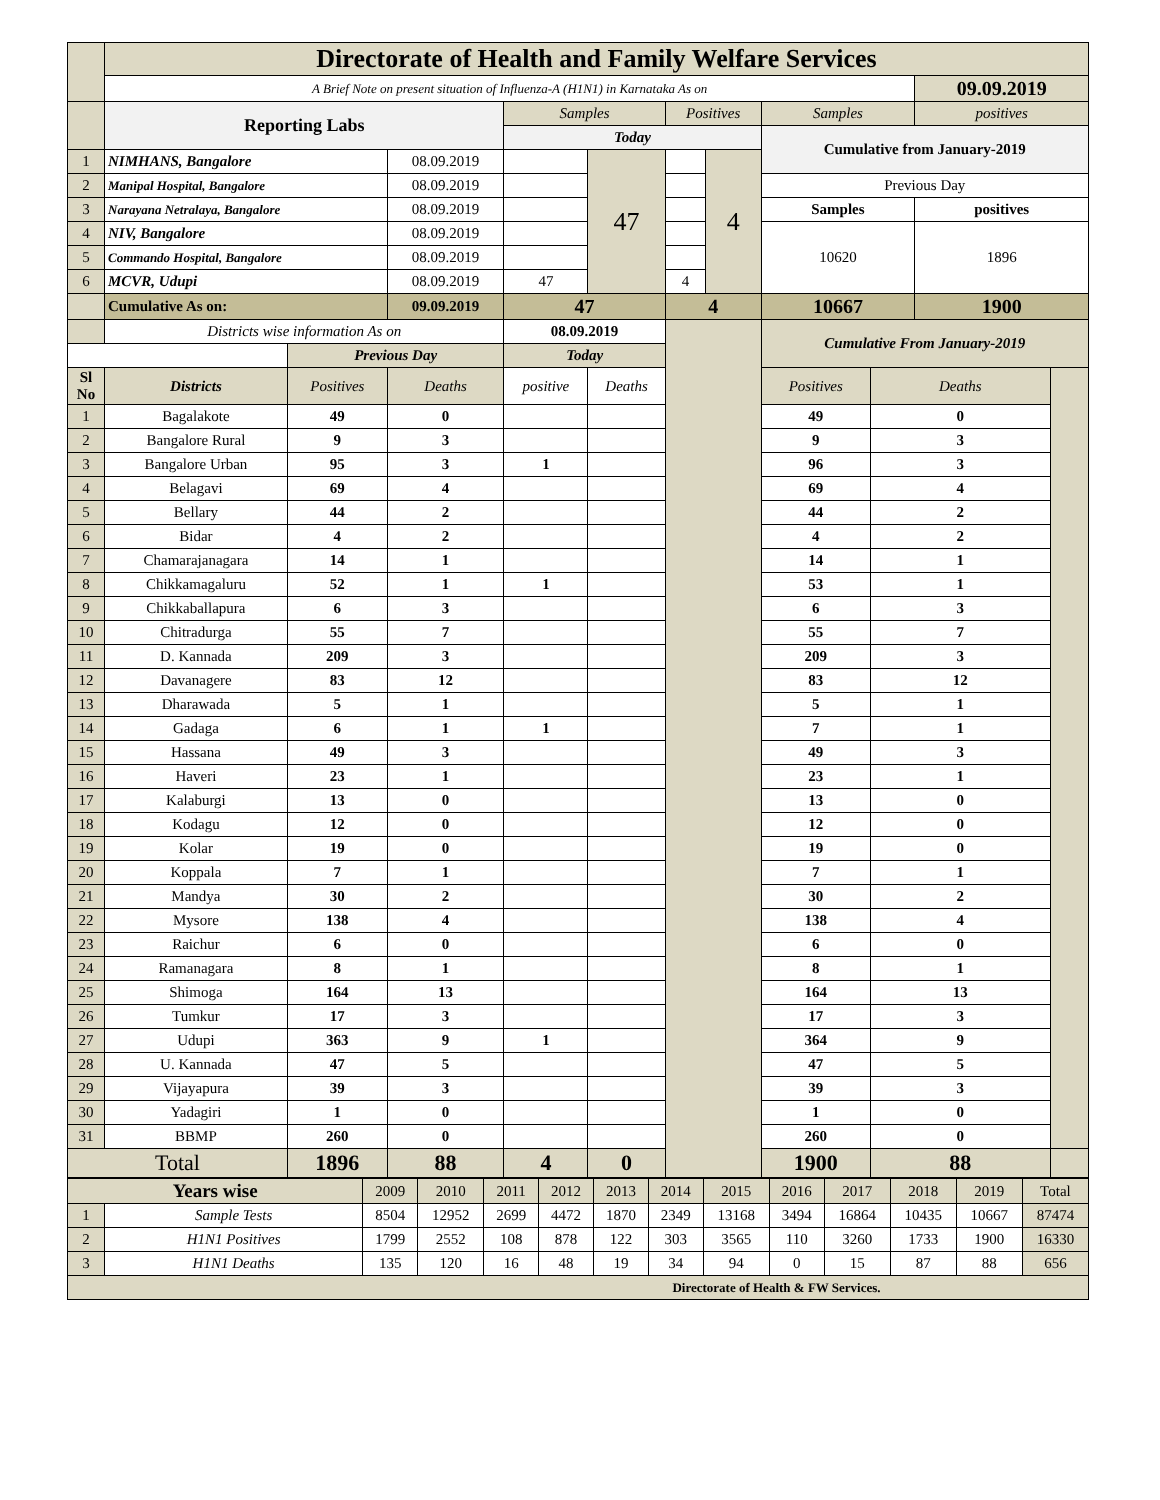| | Directorate of Health and Family Welfare Services | | | | | | | | | | |
| | A Brief Note on present situation of Influenza-A (H1N1) in Karnataka As on | | | | | | | | | 09.09.2019 | |
| | Reporting Labs | | | Samples | | Positives | | Samples | | positives | |
| | | | | Today | | | | Cumulative from January-2019 | | | |
| 1 | NIMHANS, Bangalore | | 08.09.2019 | | 47 | | 4 | | | | |
| 2 | Manipal Hospital, Bangalore | | 08.09.2019 | | | | | Previous Day | | | |
| 3 | Narayana Netralaya, Bangalore | | 08.09.2019 | | | | | Samples | | positives | |
| 4 | NIV, Bangalore | | 08.09.2019 | | | | | 10620 | | 1896 | |
| 5 | Commando Hospital, Bangalore | | 08.09.2019 | | | | | | | | |
| 6 | MCVR, Udupi | | 08.09.2019 | 47 | | 4 | | | | | |
| | Cumulative As on: | | 09.09.2019 | 47 | | 4 | | 10667 | | 1900 | |
| | Districts wise information As on | | | 08.09.2019 | | | | Cumulative From January-2019 | | | |
| | | Previous Day | | Today | | | | | | | |
| Sl No | Districts | Positives | Deaths | positive | Deaths | | | Positives | Deaths | | |
| 1 | Bagalakote | 49 | 0 | | | | | 49 | 0 | | |
| 2 | Bangalore Rural | 9 | 3 | | | | | 9 | 3 | | |
| 3 | Bangalore Urban | 95 | 3 | 1 | | | | 96 | 3 | | |
| 4 | Belagavi | 69 | 4 | | | | | 69 | 4 | | |
| 5 | Bellary | 44 | 2 | | | | | 44 | 2 | | |
| 6 | Bidar | 4 | 2 | | | | | 4 | 2 | | |
| 7 | Chamarajanagara | 14 | 1 | | | | | 14 | 1 | | |
| 8 | Chikkamagaluru | 52 | 1 | 1 | | | | 53 | 1 | | |
| 9 | Chikkaballapura | 6 | 3 | | | | | 6 | 3 | | |
| 10 | Chitradurga | 55 | 7 | | | | | 55 | 7 | | |
| 11 | D. Kannada | 209 | 3 | | | | | 209 | 3 | | |
| 12 | Davanagere | 83 | 12 | | | | | 83 | 12 | | |
| 13 | Dharawada | 5 | 1 | | | | | 5 | 1 | | |
| 14 | Gadaga | 6 | 1 | 1 | | | | 7 | 1 | | |
| 15 | Hassana | 49 | 3 | | | | | 49 | 3 | | |
| 16 | Haveri | 23 | 1 | | | | | 23 | 1 | | |
| 17 | Kalaburgi | 13 | 0 | | | | | 13 | 0 | | |
| 18 | Kodagu | 12 | 0 | | | | | 12 | 0 | | |
| 19 | Kolar | 19 | 0 | | | | | 19 | 0 | | |
| 20 | Koppala | 7 | 1 | | | | | 7 | 1 | | |
| 21 | Mandya | 30 | 2 | | | | | 30 | 2 | | |
| 22 | Mysore | 138 | 4 | | | | | 138 | 4 | | |
| 23 | Raichur | 6 | 0 | | | | | 6 | 0 | | |
| 24 | Ramanagara | 8 | 1 | | | | | 8 | 1 | | |
| 25 | Shimoga | 164 | 13 | | | | | 164 | 13 | | |
| 26 | Tumkur | 17 | 3 | | | | | 17 | 3 | | |
| 27 | Udupi | 363 | 9 | 1 | | | | 364 | 9 | | |
| 28 | U. Kannada | 47 | 5 | | | | | 47 | 5 | | |
| 29 | Vijayapura | 39 | 3 | | | | | 39 | 3 | | |
| 30 | Yadagiri | 1 | 0 | | | | | 1 | 0 | | |
| 31 | BBMP | 260 | 0 | | | | | 260 | 0 | | |
| Total | | 1896 | 88 | 4 | 0 | | | 1900 | 88 | | |
| Years wise | | 2009 | 2010 | 2011 | 2012 | 2013 | 2014 | 2015 | 2016 | 2017 | 2018 | 2019 | Total |
| 1 | Sample Tests | 8504 | 12952 | 2699 | 4472 | 1870 | 2349 | 13168 | 3494 | 16864 | 10435 | 10667 | 87474 |
| 2 | H1N1 Positives | 1799 | 2552 | 108 | 878 | 122 | 303 | 3565 | 110 | 3260 | 1733 | 1900 | 16330 |
| 3 | H1N1 Deaths | 135 | 120 | 16 | 48 | 19 | 34 | 94 | 0 | 15 | 87 | 88 | 656 |
| Directorate of Health & FW Services. | | | | | | | | | | | | | |